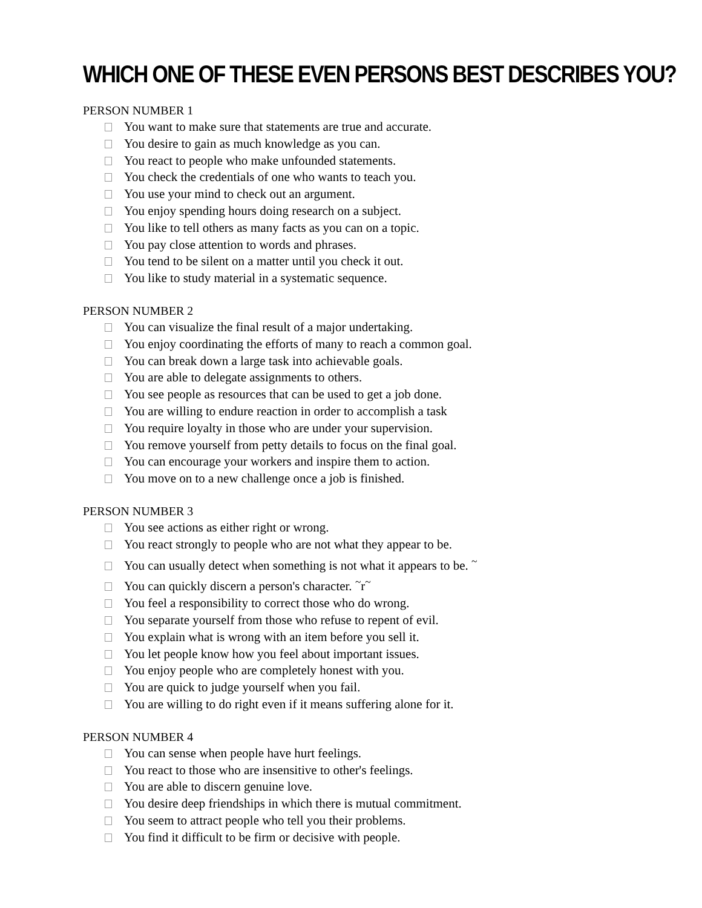WHICH ONE OF THESE EVEN PERSONS BEST DESCRIBES YOU?
PERSON NUMBER 1
You want to make sure that statements are true and accurate.
You desire to gain as much knowledge as you can.
You react to people who make unfounded statements.
You check the credentials of one who wants to teach you.
You use your mind to check out an argument.
You enjoy spending hours doing research on a subject.
You like to tell others as many facts as you can on a topic.
You pay close attention to words and phrases.
You tend to be silent on a matter until you check it out.
You like to study material in a systematic sequence.
PERSON NUMBER 2
You can visualize the final result of a major undertaking.
You enjoy coordinating the efforts of many to reach a common goal.
You can break down a large task into achievable goals.
You are able to delegate assignments to others.
You see people as resources that can be used to get a job done.
You are willing to endure reaction in order to accomplish a task
You require loyalty in those who are under your supervision.
You remove yourself from petty details to focus on the final goal.
You can encourage your workers and inspire them to action.
You move on to a new challenge once a job is finished.
PERSON NUMBER 3
You see actions as either right or wrong.
You react strongly to people who are not what they appear to be.
You can usually detect when something is not what it appears to be. <sup>~</sup>
You can quickly discern a person's character. <sup>~</sup>r<sup>~</sup>
You feel a responsibility to correct those who do wrong.
You separate yourself from those who refuse to repent of evil.
You explain what is wrong with an item before you sell it.
You let people know how you feel about important issues.
You enjoy people who are completely honest with you.
You are quick to judge yourself when you fail.
You are willing to do right even if it means suffering alone for it.
PERSON NUMBER 4
You can sense when people have hurt feelings.
You react to those who are insensitive to other's feelings.
You are able to discern genuine love.
You desire deep friendships in which there is mutual commitment.
You seem to attract people who tell you their problems.
You find it difficult to be firm or decisive with people.